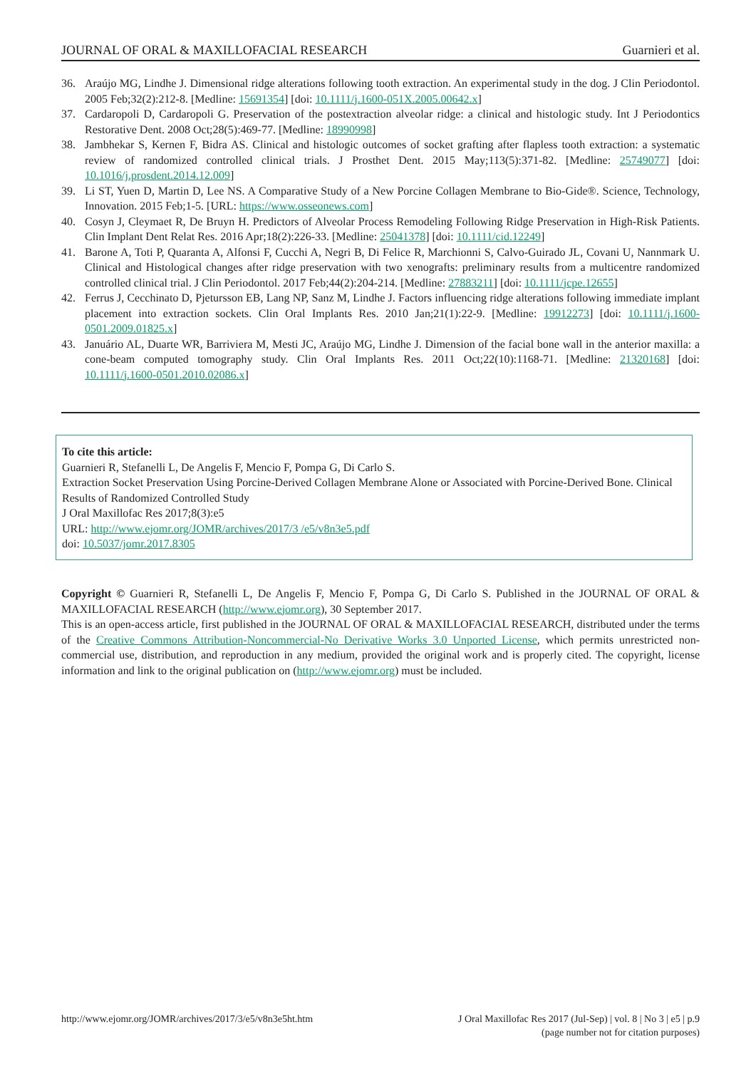JOURNAL OF ORAL & MAXILLOFACIAL RESEARCH Guarnieri et al.
36. Araújo MG, Lindhe J. Dimensional ridge alterations following tooth extraction. An experimental study in the dog. J Clin Periodontol. 2005 Feb;32(2):212-8. [Medline: 15691354] [doi: 10.1111/j.1600-051X.2005.00642.x]
37. Cardaropoli D, Cardaropoli G. Preservation of the postextraction alveolar ridge: a clinical and histologic study. Int J Periodontics Restorative Dent. 2008 Oct;28(5):469-77. [Medline: 18990998]
38. Jambhekar S, Kernen F, Bidra AS. Clinical and histologic outcomes of socket grafting after flapless tooth extraction: a systematic review of randomized controlled clinical trials. J Prosthet Dent. 2015 May;113(5):371-82. [Medline: 25749077] [doi: 10.1016/j.prosdent.2014.12.009]
39. Li ST, Yuen D, Martin D, Lee NS. A Comparative Study of a New Porcine Collagen Membrane to Bio-Gide®. Science, Technology, Innovation. 2015 Feb;1-5. [URL: https://www.osseonews.com]
40. Cosyn J, Cleymaet R, De Bruyn H. Predictors of Alveolar Process Remodeling Following Ridge Preservation in High-Risk Patients. Clin Implant Dent Relat Res. 2016 Apr;18(2):226-33. [Medline: 25041378] [doi: 10.1111/cid.12249]
41. Barone A, Toti P, Quaranta A, Alfonsi F, Cucchi A, Negri B, Di Felice R, Marchionni S, Calvo-Guirado JL, Covani U, Nannmark U. Clinical and Histological changes after ridge preservation with two xenografts: preliminary results from a multicentre randomized controlled clinical trial. J Clin Periodontol. 2017 Feb;44(2):204-214. [Medline: 27883211] [doi: 10.1111/jcpe.12655]
42. Ferrus J, Cecchinato D, Pjetursson EB, Lang NP, Sanz M, Lindhe J. Factors influencing ridge alterations following immediate implant placement into extraction sockets. Clin Oral Implants Res. 2010 Jan;21(1):22-9. [Medline: 19912273] [doi: 10.1111/j.1600-0501.2009.01825.x]
43. Januário AL, Duarte WR, Barriviera M, Mesti JC, Araújo MG, Lindhe J. Dimension of the facial bone wall in the anterior maxilla: a cone-beam computed tomography study. Clin Oral Implants Res. 2011 Oct;22(10):1168-71. [Medline: 21320168] [doi: 10.1111/j.1600-0501.2010.02086.x]
To cite this article:
Guarnieri R, Stefanelli L, De Angelis F, Mencio F, Pompa G, Di Carlo S.
Extraction Socket Preservation Using Porcine-Derived Collagen Membrane Alone or Associated with Porcine-Derived Bone. Clinical Results of Randomized Controlled Study
J Oral Maxillofac Res 2017;8(3):e5
URL: http://www.ejomr.org/JOMR/archives/2017/3 /e5/v8n3e5.pdf
doi: 10.5037/jomr.2017.8305
Copyright © Guarnieri R, Stefanelli L, De Angelis F, Mencio F, Pompa G, Di Carlo S. Published in the JOURNAL OF ORAL & MAXILLOFACIAL RESEARCH (http://www.ejomr.org), 30 September 2017.
This is an open-access article, first published in the JOURNAL OF ORAL & MAXILLOFACIAL RESEARCH, distributed under the terms of the Creative Commons Attribution-Noncommercial-No Derivative Works 3.0 Unported License, which permits unrestricted non-commercial use, distribution, and reproduction in any medium, provided the original work and is properly cited. The copyright, license information and link to the original publication on (http://www.ejomr.org) must be included.
http://www.ejomr.org/JOMR/archives/2017/3/e5/v8n3e5ht.htm J Oral Maxillofac Res 2017 (Jul-Sep) | vol. 8 | No 3 | e5 | p.9
(page number not for citation purposes)